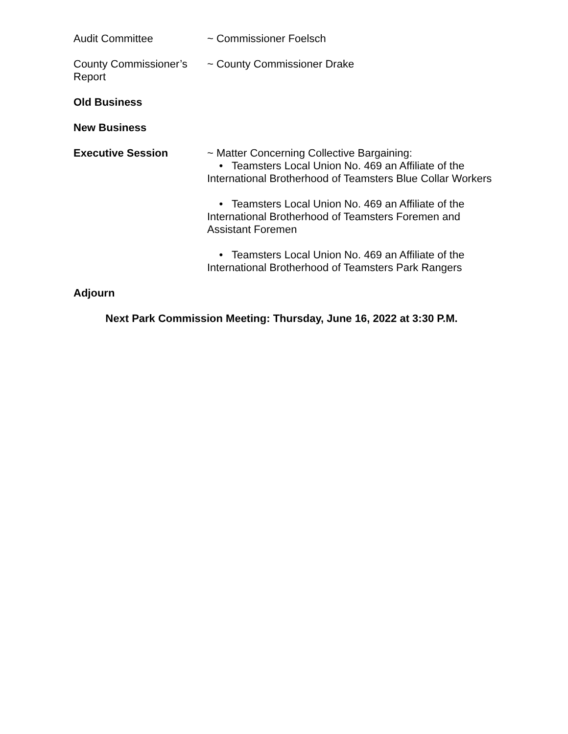Audit Committee ~ Commissioner Foelsch
County Commissioner’s Report
~ County Commissioner Drake
Old Business
New Business
Executive Session ~ Matter Concerning Collective Bargaining:
• Teamsters Local Union No. 469 an Affiliate of the International Brotherhood of Teamsters Blue Collar Workers
• Teamsters Local Union No. 469 an Affiliate of the International Brotherhood of Teamsters Foremen and Assistant Foremen
• Teamsters Local Union No. 469 an Affiliate of the International Brotherhood of Teamsters Park Rangers
Adjourn
Next Park Commission Meeting: Thursday, June 16, 2022 at 3:30 P.M.